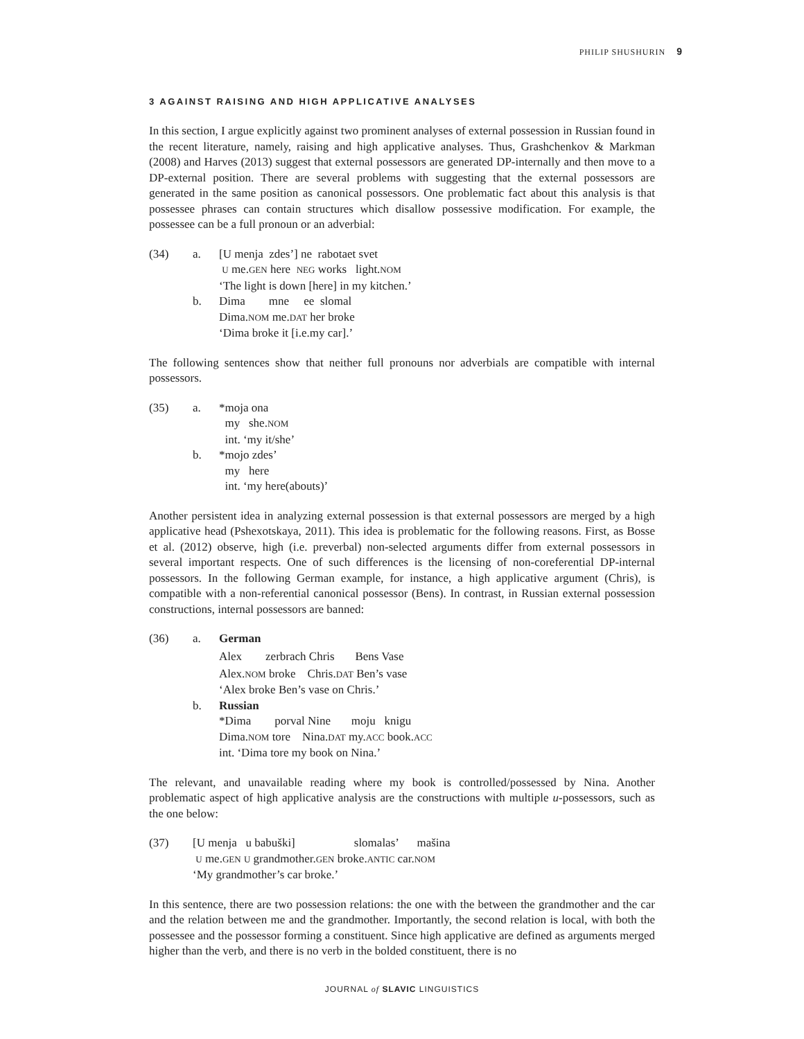PHILIP SHUSHURIN 9
3 AGAINST RAISING AND HIGH APPLICATIVE ANALYSES
In this section, I argue explicitly against two prominent analyses of external possession in Russian found in the recent literature, namely, raising and high applicative analyses. Thus, Grashchenkov & Markman (2008) and Harves (2013) suggest that external possessors are generated DP-internally and then move to a DP-external position. There are several problems with suggesting that the external possessors are generated in the same position as canonical possessors. One problematic fact about this analysis is that possessee phrases can contain structures which disallow possessive modification. For example, the possessee can be a full pronoun or an adverbial:
(34) a. [U menja zdes’] ne rabotaet svet
U me.GEN here NEG works light.NOM
‘The light is down [here] in my kitchen.’
b. Dima mne ee slomal
Dima.NOM me.DAT her broke
‘Dima broke it [i.e.my car].’
The following sentences show that neither full pronouns nor adverbials are compatible with internal possessors.
(35) a. *moja ona
my she.NOM
int. ‘my it/she’
b. *mojo zdes’
my here
int. ‘my here(abouts)’
Another persistent idea in analyzing external possession is that external possessors are merged by a high applicative head (Pshexotskaya, 2011). This idea is problematic for the following reasons. First, as Bosse et al. (2012) observe, high (i.e. preverbal) non-selected arguments differ from external possessors in several important respects. One of such differences is the licensing of non-coreferential DP-internal possessors. In the following German example, for instance, a high applicative argument (Chris), is compatible with a non-referential canonical possessor (Bens). In contrast, in Russian external possession constructions, internal possessors are banned:
(36) a. German
Alex zerbrach Chris Bens Vase
Alex.NOM broke Chris.DAT Ben’s vase
‘Alex broke Ben’s vase on Chris.’
b. Russian
*Dima porval Nine moju knigu
Dima.NOM tore Nina.DAT my.ACC book.ACC
int. ‘Dima tore my book on Nina.’
The relevant, and unavailable reading where my book is controlled/possessed by Nina. Another problematic aspect of high applicative analysis are the constructions with multiple u-possessors, such as the one below:
(37) [U menja u babuški] slomalas’ mašina
U me.GEN U grandmother.GEN broke.ANTIC car.NOM
‘My grandmother’s car broke.’
In this sentence, there are two possession relations: the one with the between the grandmother and the car and the relation between me and the grandmother. Importantly, the second relation is local, with both the possessee and the possessor forming a constituent. Since high applicative are defined as arguments merged higher than the verb, and there is no verb in the bolded constituent, there is no
JOURNAL of SLAVIC LINGUISTICS